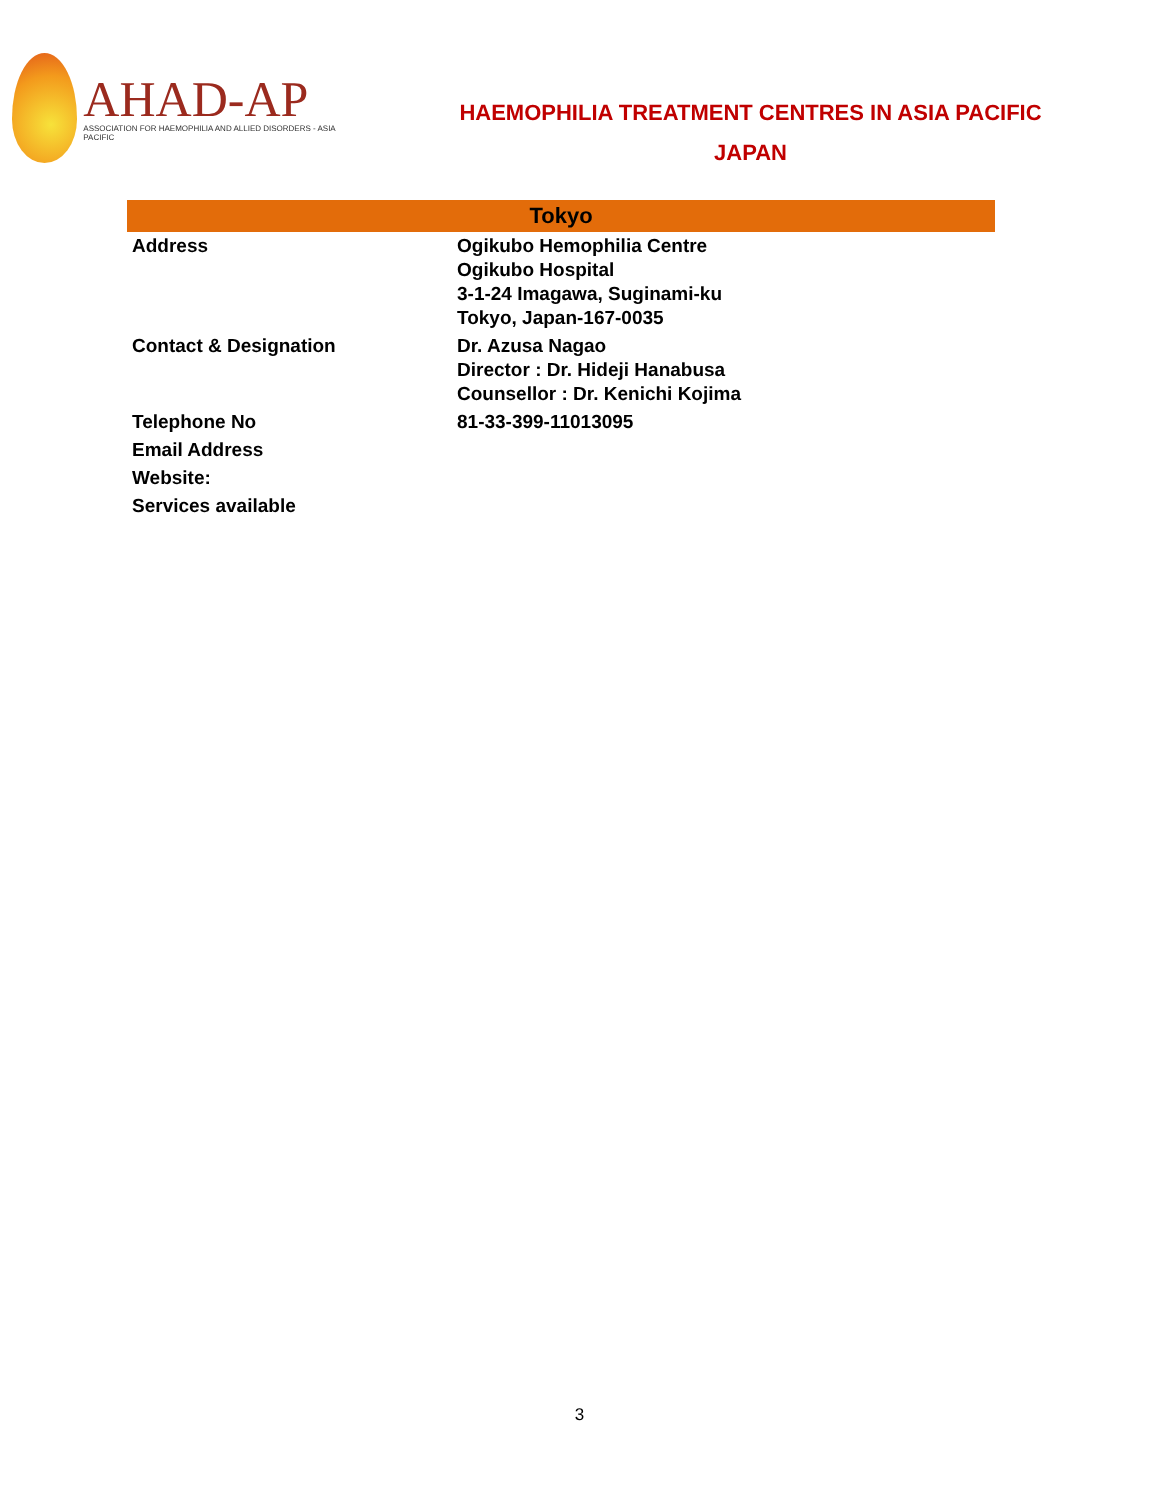AHAD-AP
ASSOCIATION FOR HAEMOPHILIA AND ALLIED DISORDERS - ASIA PACIFIC
HAEMOPHILIA TREATMENT CENTRES IN ASIA PACIFIC
JAPAN
| Tokyo | |
| --- | --- |
| Address | Ogikubo Hemophilia Centre Ogikubo Hospital 3-1-24 Imagawa, Suginami-ku Tokyo, Japan-167-0035 |
| Contact & Designation | Dr. Azusa Nagao Director : Dr. Hideji Hanabusa Counsellor : Dr. Kenichi Kojima |
| Telephone No | 81-33-399-11013095 |
| Email Address | |
| Website: | |
| Services available | |
3